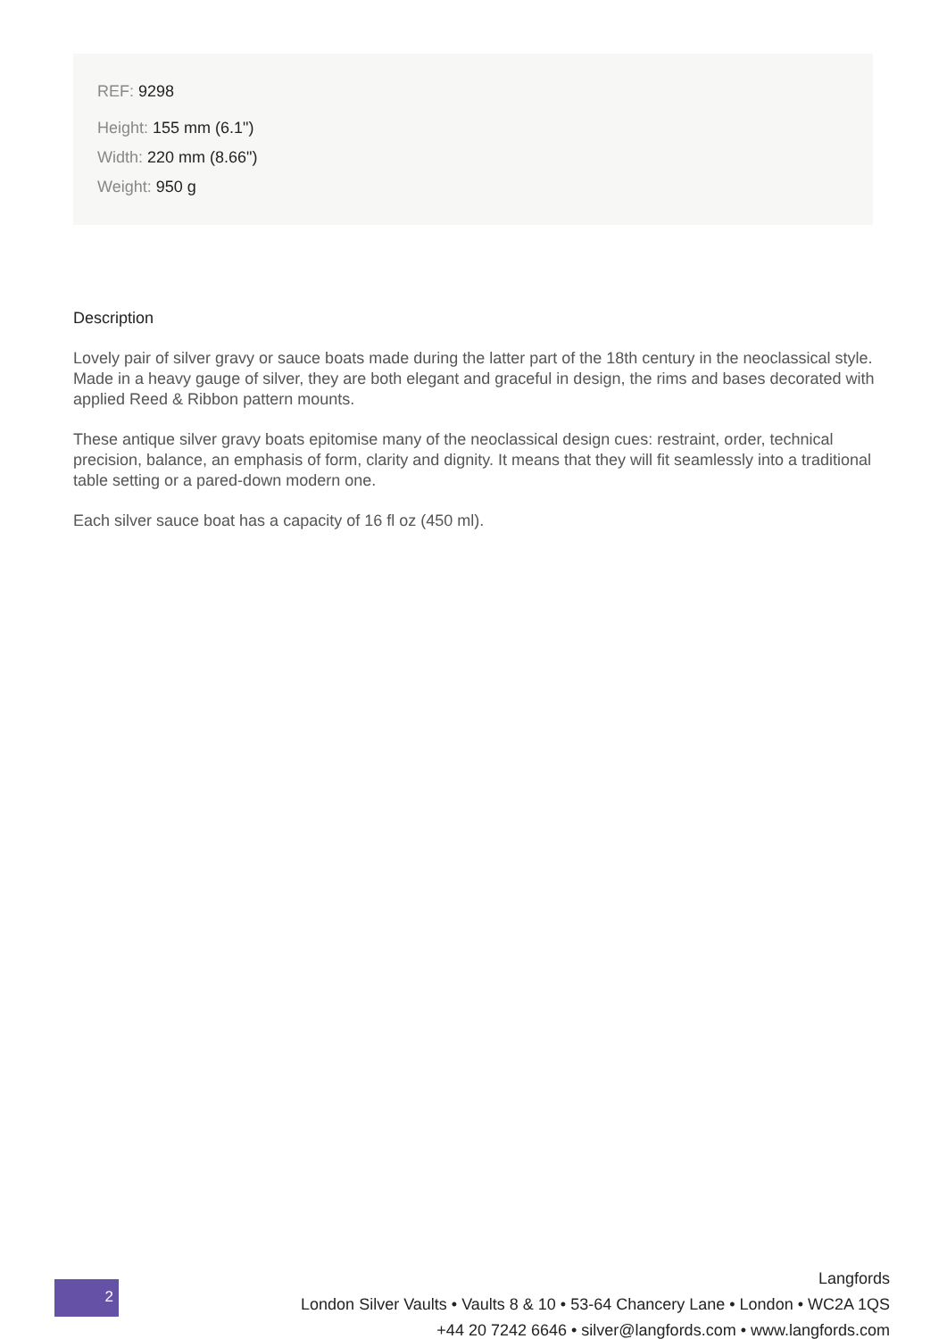REF: 9298
Height: 155 mm (6.1")
Width: 220 mm (8.66")
Weight: 950 g
Description
Lovely pair of silver gravy or sauce boats made during the latter part of the 18th century in the neoclassical style. Made in a heavy gauge of silver, they are both elegant and graceful in design, the rims and bases decorated with applied Reed & Ribbon pattern mounts.
These antique silver gravy boats epitomise many of the neoclassical design cues: restraint, order, technical precision, balance, an emphasis of form, clarity and dignity. It means that they will fit seamlessly into a traditional table setting or a pared-down modern one.
Each silver sauce boat has a capacity of 16 fl oz (450 ml).
2
Langfords
London Silver Vaults • Vaults 8 & 10 • 53-64 Chancery Lane • London • WC2A 1QS
+44 20 7242 6646 • silver@langfords.com • www.langfords.com